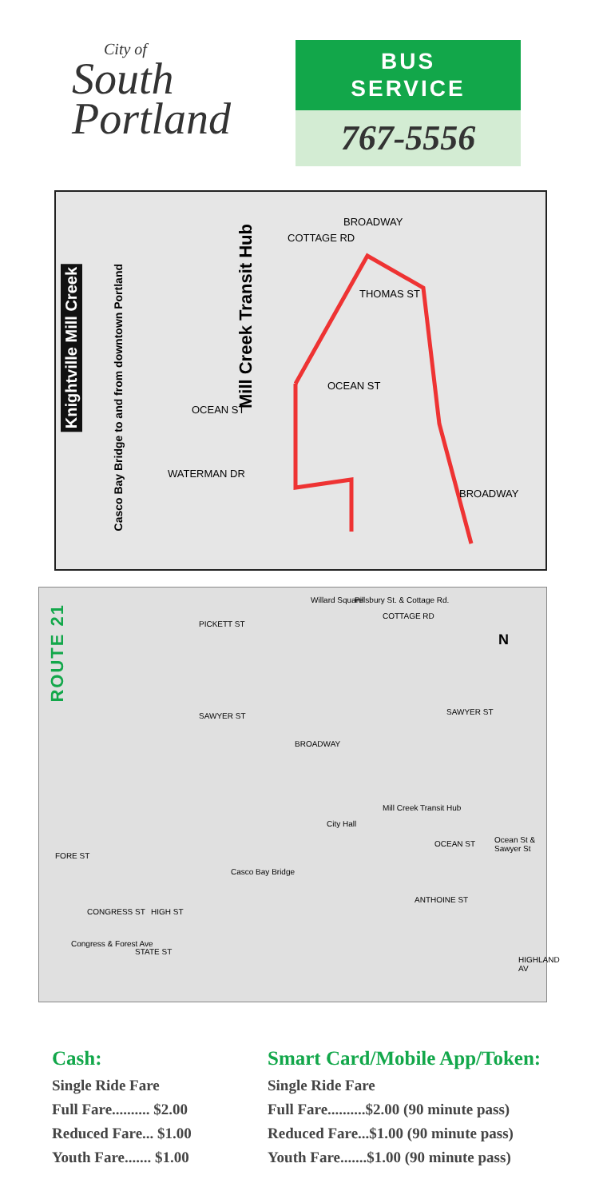City of
South
Portland
BUS
SERVICE
767-5556
Knightville Mill Creek
Casco Bay Bridge to and from downtown Portland
Mill Creek Transit Hub
COTTAGE RD
BROADWAY
THOMAS ST
OCEAN ST
OCEAN ST
WATERMAN DR
BROADWAY
ROUTE 21
PICKETT ST
Willard Square Pillsbury St. & Cottage Rd.
COTTAGE RD
SAWYER ST SAWYER ST
BROADWAY
City Hall
Mill Creek Transit Hub
OCEAN ST Ocean St & Sawyer St
FORE ST
Casco Bay Bridge
ANTHOINE ST
CONGRESS ST HIGH ST
Congress & Forest Ave
STATE ST
HIGHLAND AV
N
Cash:
Single Ride Fare
Full Fare.......... $2.00
Reduced Fare... $1.00
Youth Fare....... $1.00
Smart Card/Mobile App/Token:
Single Ride Fare
Full Fare..........$2.00 (90 minute pass)
Reduced Fare...$1.00 (90 minute pass)
Youth Fare.......$1.00 (90 minute pass)